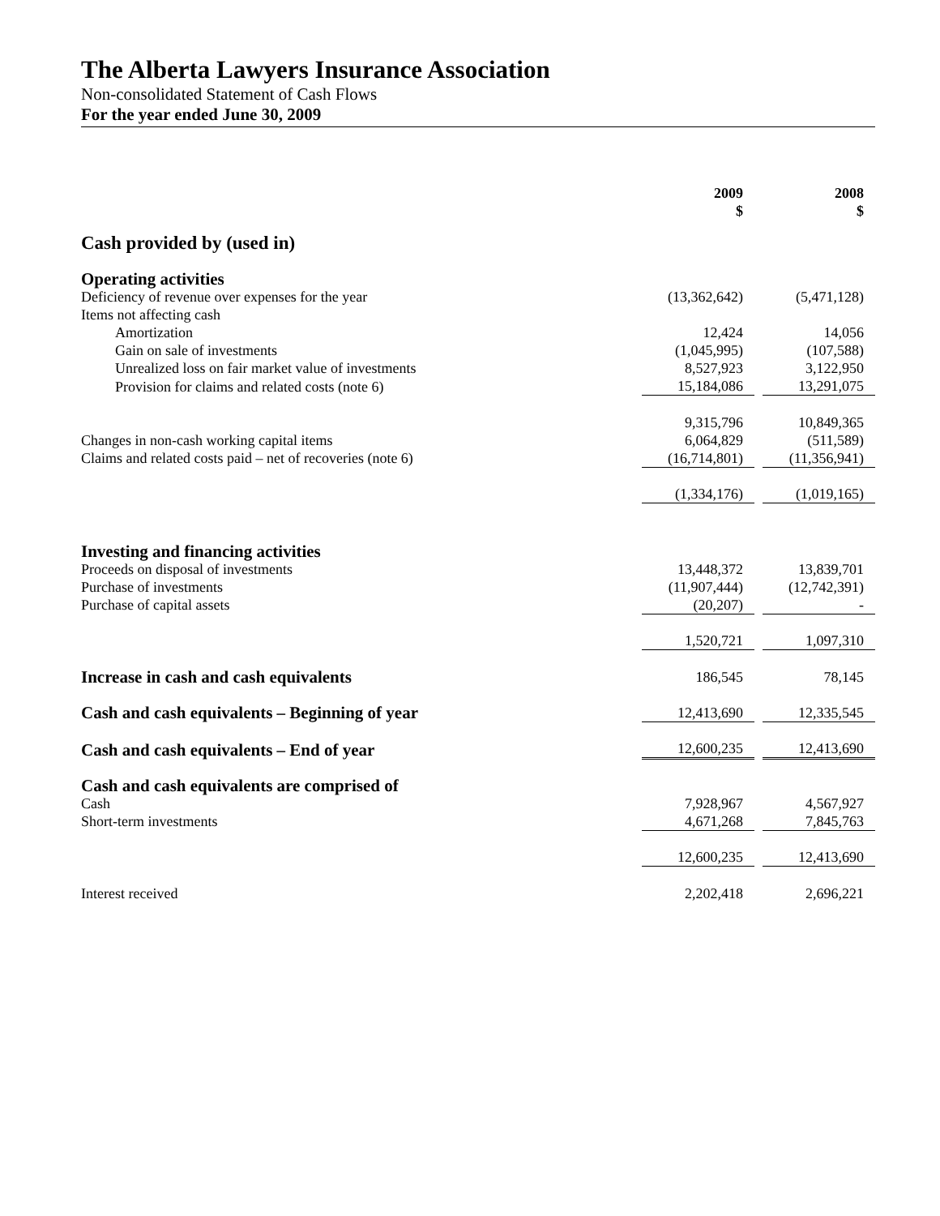The Alberta Lawyers Insurance Association
Non-consolidated Statement of Cash Flows
For the year ended June 30, 2009
| | 2009 $ | | 2008 $ |
| Cash provided by (used in) | | | |
| Operating activities | | | |
| Deficiency of revenue over expenses for the year | (13,362,642) | | (5,471,128) |
| Items not affecting cash | | | |
| Amortization | 12,424 | | 14,056 |
| Gain on sale of investments | (1,045,995) | | (107,588) |
| Unrealized loss on fair market value of investments | 8,527,923 | | 3,122,950 |
| Provision for claims and related costs (note 6) | 15,184,086 | | 13,291,075 |
| | 9,315,796 | | 10,849,365 |
| Changes in non-cash working capital items | 6,064,829 | | (511,589) |
| Claims and related costs paid – net of recoveries (note 6) | (16,714,801) | | (11,356,941) |
| | (1,334,176) | | (1,019,165) |
| Investing and financing activities | | | |
| Proceeds on disposal of investments | 13,448,372 | | 13,839,701 |
| Purchase of investments | (11,907,444) | | (12,742,391) |
| Purchase of capital assets | (20,207) | | - |
| | 1,520,721 | | 1,097,310 |
| Increase in cash and cash equivalents | 186,545 | | 78,145 |
| Cash and cash equivalents – Beginning of year | 12,413,690 | | 12,335,545 |
| Cash and cash equivalents – End of year | 12,600,235 | | 12,413,690 |
| Cash and cash equivalents are comprised of | | | |
| Cash | 7,928,967 | | 4,567,927 |
| Short-term investments | 4,671,268 | | 7,845,763 |
| | 12,600,235 | | 12,413,690 |
| Interest received | 2,202,418 | | 2,696,221 |